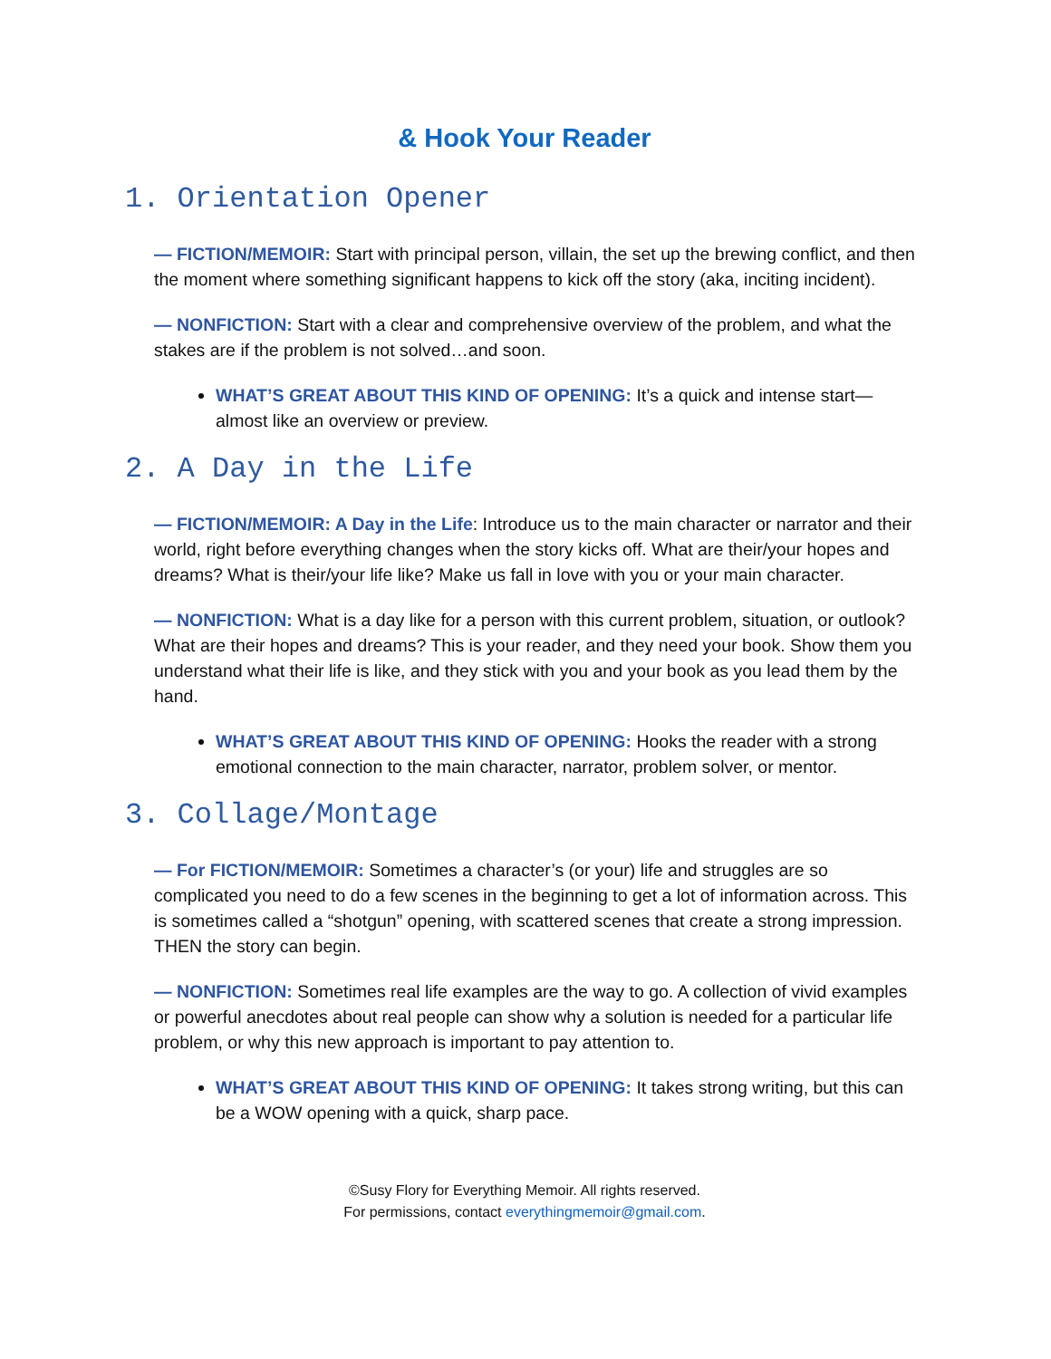& Hook Your Reader
1. Orientation Opener
— FICTION/MEMOIR: Start with principal person, villain, the set up the brewing conflict, and then the moment where something significant happens to kick off the story (aka, inciting incident).
— NONFICTION: Start with a clear and comprehensive overview of the problem, and what the stakes are if the problem is not solved…and soon.
WHAT’S GREAT ABOUT THIS KIND OF OPENING: It’s a quick and intense start—almost like an overview or preview.
2. A Day in the Life
— FICTION/MEMOIR: A Day in the Life: Introduce us to the main character or narrator and their world, right before everything changes when the story kicks off. What are their/your hopes and dreams? What is their/your life like? Make us fall in love with you or your main character.
— NONFICTION: What is a day like for a person with this current problem, situation, or outlook? What are their hopes and dreams? This is your reader, and they need your book. Show them you understand what their life is like, and they stick with you and your book as you lead them by the hand.
WHAT’S GREAT ABOUT THIS KIND OF OPENING: Hooks the reader with a strong emotional connection to the main character, narrator, problem solver, or mentor.
3. Collage/Montage
— For FICTION/MEMOIR: Sometimes a character’s (or your) life and struggles are so complicated you need to do a few scenes in the beginning to get a lot of information across. This is sometimes called a “shotgun” opening, with scattered scenes that create a strong impression. THEN the story can begin.
— NONFICTION: Sometimes real life examples are the way to go. A collection of vivid examples or powerful anecdotes about real people can show why a solution is needed for a particular life problem, or why this new approach is important to pay attention to.
WHAT’S GREAT ABOUT THIS KIND OF OPENING: It takes strong writing, but this can be a WOW opening with a quick, sharp pace.
©Susy Flory for Everything Memoir. All rights reserved.
For permissions, contact everythingmemoir@gmail.com.